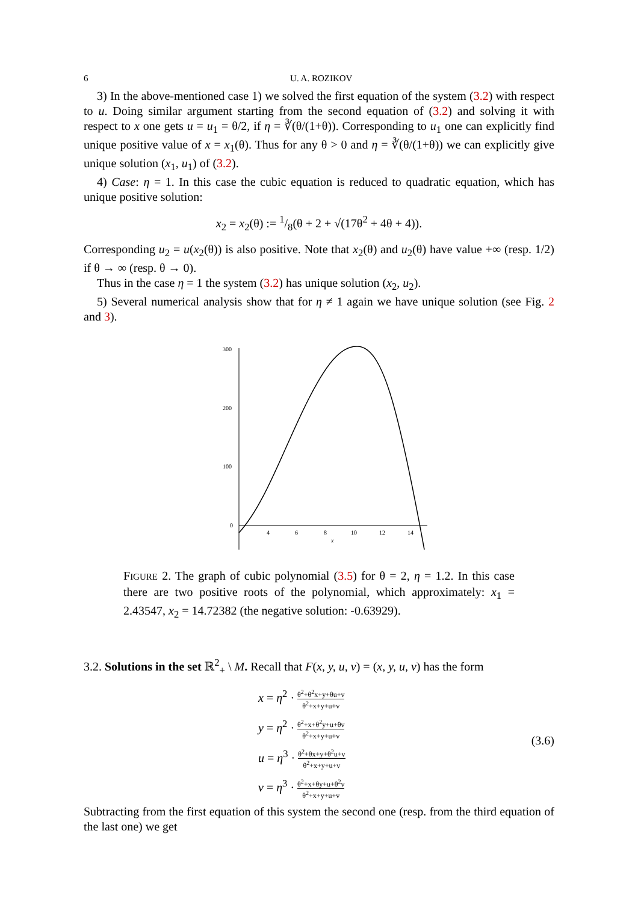6 U. A. ROZIKOV
3) In the above-mentioned case 1) we solved the first equation of the system (3.2) with respect to u. Doing similar argument starting from the second equation of (3.2) and solving it with respect to x one gets u = u<sub>1</sub> = θ/2, if η = ∛(θ/(1+θ)). Corresponding to u<sub>1</sub> one can explicitly find unique positive value of x = x<sub>1</sub>(θ). Thus for any θ > 0 and η = ∛(θ/(1+θ)) we can explicitly give unique solution (x<sub>1</sub>, u<sub>1</sub>) of (3.2).
4) Case: η = 1. In this case the cubic equation is reduced to quadratic equation, which has unique positive solution:
x<sub>2</sub> = x<sub>2</sub>(θ) := 1/8(θ + 2 + √(17θ<sup>2</sup> + 4θ + 4)).
Corresponding u<sub>2</sub> = u(x<sub>2</sub>(θ)) is also positive. Note that x<sub>2</sub>(θ) and u<sub>2</sub>(θ) have value +∞ (resp. 1/2) if θ → ∞ (resp. θ → 0).
Thus in the case η = 1 the system (3.2) has unique solution (x<sub>2</sub>, u<sub>2</sub>).
5) Several numerical analysis show that for η ≠ 1 again we have unique solution (see Fig. 2 and 3).
300
200
100
0
4
6
8
10
12
14
x
FIGURE 2. The graph of cubic polynomial (3.5) for θ = 2, η = 1.2. In this case there are two positive roots of the polynomial, which approximately: x<sub>1</sub> = 2.43547, x<sub>2</sub> = 14.72382 (the negative solution: -0.63929).
3.2. Solutions in the set ℝ<sup>2</sup><sub>+</sub> \ M. Recall that F(x, y, u, v) = (x, y, u, v) has the form
x = η<sup>2</sup> · θ<sup>2</sup>+θ<sup>2</sup>x+y+θu+v θ<sup>2</sup>+x+y+u+v
y = η<sup>2</sup> · θ<sup>2</sup>+x+θ<sup>2</sup>y+u+θv θ<sup>2</sup>+x+y+u+v
u = η<sup>3</sup> · θ<sup>2</sup>+θx+y+θ<sup>2</sup>u+v θ<sup>2</sup>+x+y+u+v
v = η<sup>3</sup> · θ<sup>2</sup>+x+θy+u+θ<sup>2</sup>v θ<sup>2</sup>+x+y+u+v
(3.6)
Subtracting from the first equation of this system the second one (resp. from the third equation of the last one) we get